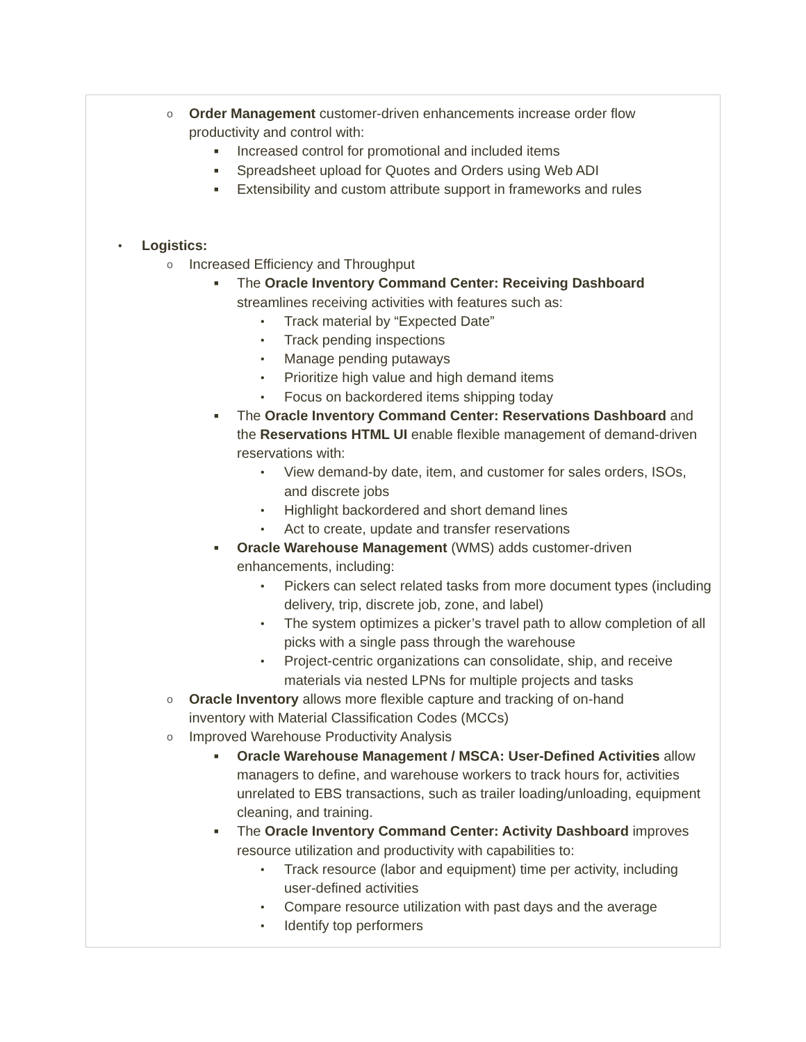o Order Management customer-driven enhancements increase order flow productivity and control with:
■ Increased control for promotional and included items
■ Spreadsheet upload for Quotes and Orders using Web ADI
■ Extensibility and custom attribute support in frameworks and rules
• Logistics:
o Increased Efficiency and Throughput
■ The Oracle Inventory Command Center: Receiving Dashboard streamlines receiving activities with features such as:
• Track material by “Expected Date”
• Track pending inspections
• Manage pending putaways
• Prioritize high value and high demand items
• Focus on backordered items shipping today
■ The Oracle Inventory Command Center: Reservations Dashboard and the Reservations HTML UI enable flexible management of demand-driven reservations with:
• View demand-by date, item, and customer for sales orders, ISOs, and discrete jobs
• Highlight backordered and short demand lines
• Act to create, update and transfer reservations
■ Oracle Warehouse Management (WMS) adds customer-driven enhancements, including:
• Pickers can select related tasks from more document types (including delivery, trip, discrete job, zone, and label)
• The system optimizes a picker’s travel path to allow completion of all picks with a single pass through the warehouse
• Project-centric organizations can consolidate, ship, and receive materials via nested LPNs for multiple projects and tasks
o Oracle Inventory allows more flexible capture and tracking of on-hand inventory with Material Classification Codes (MCCs)
o Improved Warehouse Productivity Analysis
■ Oracle Warehouse Management / MSCA: User-Defined Activities allow managers to define, and warehouse workers to track hours for, activities unrelated to EBS transactions, such as trailer loading/unloading, equipment cleaning, and training.
■ The Oracle Inventory Command Center: Activity Dashboard improves resource utilization and productivity with capabilities to:
• Track resource (labor and equipment) time per activity, including user-defined activities
• Compare resource utilization with past days and the average
• Identify top performers